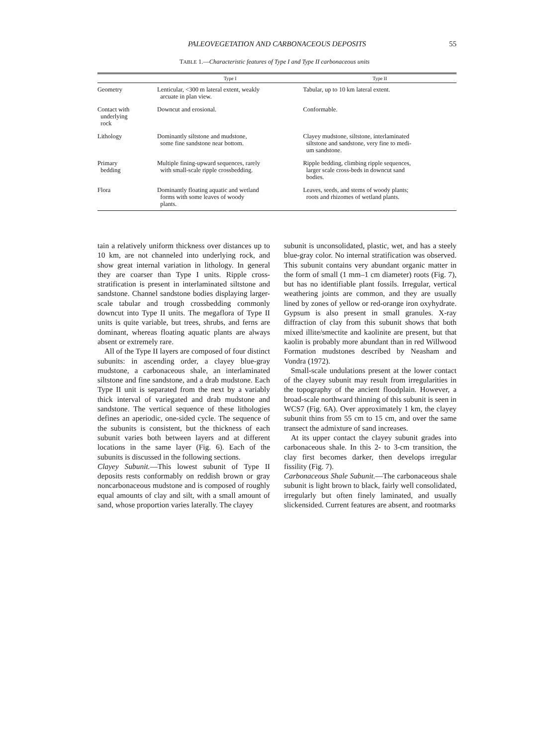PALEOVEGETATION AND CARBONACEOUS DEPOSITS 55
TABLE 1.—Characteristic features of Type I and Type II carbonaceous units
| | Type I | Type II |
| --- | --- | --- |
| Geometry | Lenticular, <300 m lateral extent, weakly arcuate in plan view. | Tabular, up to 10 km lateral extent. |
| Contact with underlying rock | Downcut and erosional. | Conformable. |
| Lithology | Dominantly siltstone and mudstone, some fine sandstone near bottom. | Clayey mudstone, siltstone, interlaminated siltstone and sandstone, very fine to medi- um sandstone. |
| Primary bedding | Multiple fining-upward sequences, rarely with small-scale ripple crossbedding. | Ripple bedding, climbing ripple sequences, larger scale cross-beds in downcut sand bodies. |
| Flora | Dominantly floating aquatic and wetland forms with some leaves of woody plants. | Leaves, seeds, and stems of woody plants; roots and rhizomes of wetland plants. |
tain a relatively uniform thickness over distances up to 10 km, are not channeled into underlying rock, and show great internal variation in lithology. In general they are coarser than Type I units. Ripple cross-stratification is present in interlaminated siltstone and sandstone. Channel sandstone bodies displaying larger-scale tabular and trough crossbedding commonly downcut into Type II units. The megaflora of Type II units is quite variable, but trees, shrubs, and ferns are dominant, whereas floating aquatic plants are always absent or extremely rare.
All of the Type II layers are composed of four distinct subunits: in ascending order, a clayey blue-gray mudstone, a carbonaceous shale, an interlaminated siltstone and fine sandstone, and a drab mudstone. Each Type II unit is separated from the next by a variably thick interval of variegated and drab mudstone and sandstone. The vertical sequence of these lithologies defines an aperiodic, one-sided cycle. The sequence of the subunits is consistent, but the thickness of each subunit varies both between layers and at different locations in the same layer (Fig. 6). Each of the subunits is discussed in the following sections.
Clayey Subunit.—This lowest subunit of Type II deposits rests conformably on reddish brown or gray noncarbonaceous mudstone and is composed of roughly equal amounts of clay and silt, with a small amount of sand, whose proportion varies laterally. The clayey
subunit is unconsolidated, plastic, wet, and has a steely blue-gray color. No internal stratification was observed. This subunit contains very abundant organic matter in the form of small (1 mm–1 cm diameter) roots (Fig. 7), but has no identifiable plant fossils. Irregular, vertical weathering joints are common, and they are usually lined by zones of yellow or red-orange iron oxyhydrate. Gypsum is also present in small granules. X-ray diffraction of clay from this subunit shows that both mixed illite/smectite and kaolinite are present, but that kaolin is probably more abundant than in red Willwood Formation mudstones described by Neasham and Vondra (1972).
Small-scale undulations present at the lower contact of the clayey subunit may result from irregularities in the topography of the ancient floodplain. However, a broad-scale northward thinning of this subunit is seen in WCS7 (Fig. 6A). Over approximately 1 km, the clayey subunit thins from 55 cm to 15 cm, and over the same transect the admixture of sand increases.
At its upper contact the clayey subunit grades into carbonaceous shale. In this 2- to 3-cm transition, the clay first becomes darker, then develops irregular fissility (Fig. 7).
Carbonaceous Shale Subunit.—The carbonaceous shale subunit is light brown to black, fairly well consolidated, irregularly but often finely laminated, and usually slickensided. Current features are absent, and rootmarks